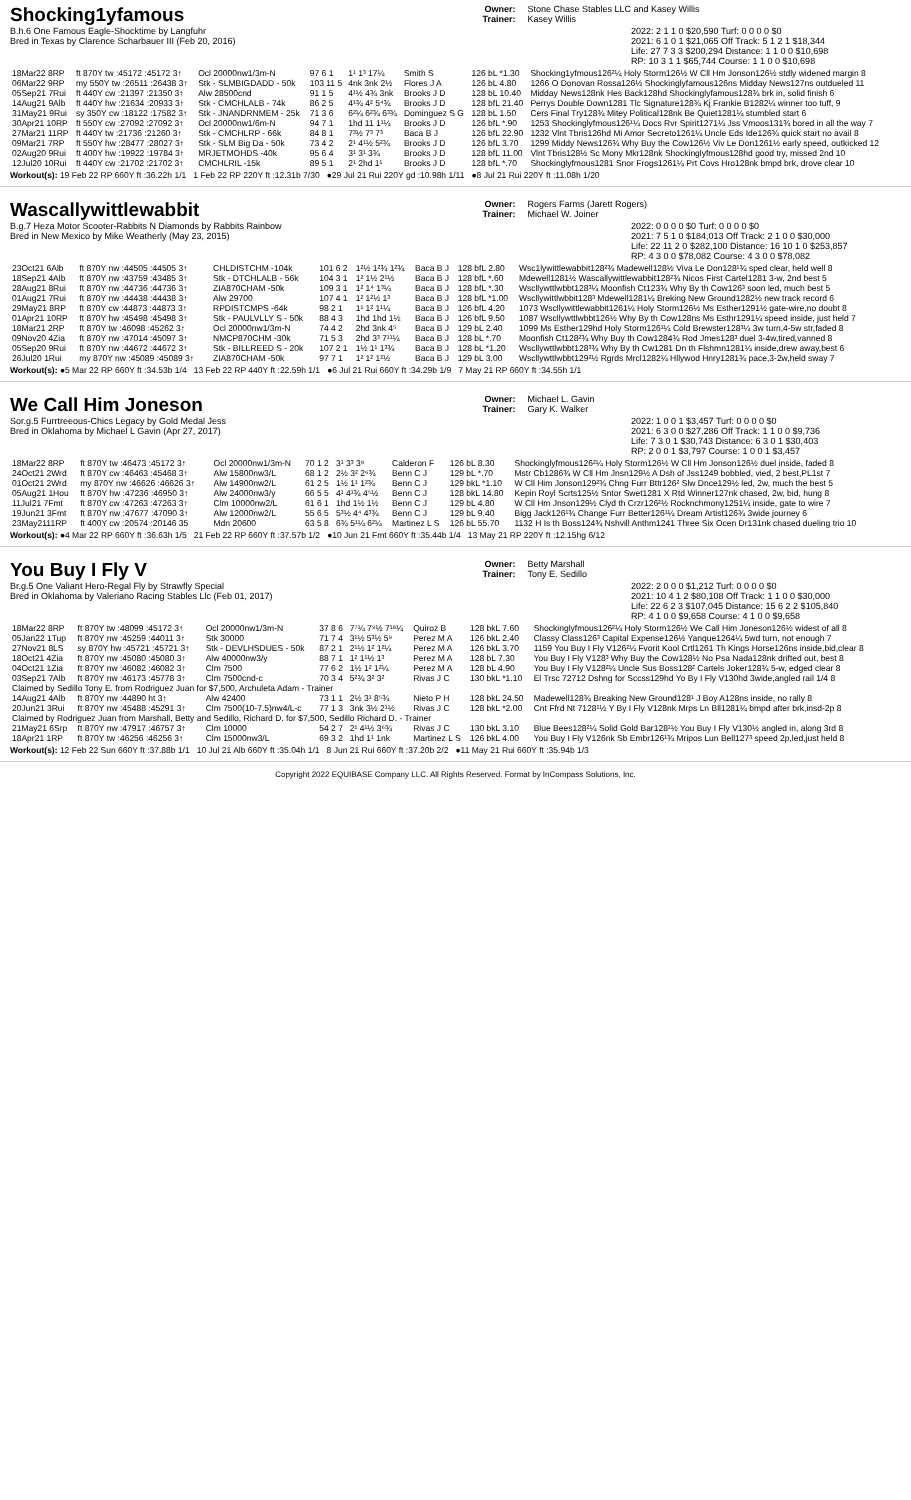Shocking1yfamous
Owner: Stone Chase Stables LLC and Kasey Willis
Trainer: Kasey Willis
B.h.6 One Famous Eagle-Shocktime by Langfuhr
Bred in Texas by Clarence Scharbauer III (Feb 20, 2016)
2022: 2 1 1 0 $20,590 Turf: 0 0 0 0 $0
2021: 6 1 0 1 $21,065 Off Track: 5 1 2 1 $18,344
Life: 27 7 3 3 $200,294 Distance: 1 1 0 0 $10,698
RP: 10 3 1 1 $65,744 Course: 1 1 0 0 $10,698
| 18Mar22 8RP | ft 870Y tw :45172 :45172 3↑ | Ocl 20000nw1/3m-N | 97 6 1 | 1¹ 1³ 17¼ | Smith S | 126 bL *1.30 | Shocking1yfmous126²¼ Holy Storm126½ W Cll Hm Jonson126½ stdly widened margin 8 |
| 06Mar22 9RP | my 550Y tw :26511 :26438 3↑ | Stk - SLMBIGDADD - 50k | 103 11 5 | 4nk 3nk 2½ | Flores J A | 126 bL 4.80 | 1266 O Donovan Rossa126½ Shockinglyfamous126ns Midday News127ns outdueled 11 |
| 05Sep21 7Rui | ft 440Y cw :21397 :21350 3↑ | Alw 28500cnd | 91 1 5 | 4¹½ 4¾ 3nk | Brooks J D | 128 bL 10.40 | Midday News128nk Hes Back128hd Shockinglyfamous128¾ brk in, solid finish 6 |
| 14Aug21 9Alb | ft 440Y hw :21634 :20933 3↑ | Stk - CMCHLALB - 74k | 86 2 5 | 4¹¾ 4² 5⁴¾ | Brooks J D | 128 bfL 21.40 | Perrys Double Down1281 Tlc Signature128¾ Kj Frankie B1282¼ winner too tuff, 9 |
| 31May21 9Rui | sy 350Y cw :18122 :17582 3↑ | Stk - JNANDRNMEM - 25k | 71 3 6 | 6²¼ 6²¾ 6³¾ | Dominguez S G | 128 bL 1.50 | Cers Final Try128¾ Mitey Political128nk Be Quiet1281¼ stumbled start 6 |
| 30Apr21 10RP | ft 550Y cw :27092 :27092 3↑ | Ocl 20000nw1/6m-N | 94 7 1 | 1hd 11 1¹¼ | Brooks J D | 126 bfL *.90 | 1253 Shockinglyfmous126¹¼ Docs Rvr Spirit1271¼ Jss Vmoos131¾ bored in all the way 7 |
| 27Mar21 11RP | ft 440Y tw :21736 :21260 3↑ | Stk - CMCHLRP - 66k | 84 8 1 | 7³½ 7³ 7³ | Baca B J | 126 bfL 22.90 | 1232 Vlnt Tbris126hd Mi Amor Secreto1261¼ Uncle Eds Ide126¾ quick start no avail 8 |
| 09Mar21 7RP | ft 550Y hw :28477 :28027 3↑ | Stk - SLM Big Da - 50k | 73 4 2 | 2¹ 4¹½ 5²¾ | Brooks J D | 126 bfL 3.70 | 1299 Middy News126¾ Why Buy the Cow126½ Viv Le Don1261½ early speed, outkicked 12 |
| 02Aug20 9Rui | ft 400Y hw :19922 :19784 3↑ | MRJETMOHDS -40k | 95 6 4 | 3¹ 3¹ 3¾ | Brooks J D | 128 bfL 11.00 | Vlnt Tbris128½ Sc Mony Mkr128nk Shockinglyfmous128hd good try, missed 2nd 10 |
| 12Jul20 10Rui | ft 440Y cw :21702 :21702 3↑ | CMCHLRIL -15k | 89 5 1 | 2¹ 2hd 1¹ | Brooks J D | 128 bfL *.70 | Shockinglyfmous1281 Snor Frogs1261¼ Prt Covs Hro128nk bmpd brk, drove clear 10 |
Workout(s): 19 Feb 22 RP 660Y ft :36.22h 1/1 1 Feb 22 RP 220Y ft :12.31b 7/30 ●29 Jul 21 Rui 220Y gd :10.98h 1/11 ●8 Jul 21 Rui 220Y ft :11.08h 1/20
Wascallywittlewabbit
Owner: Rogers Farms (Jarett Rogers)
Trainer: Michael W. Joiner
B.g.7 Heza Motor Scooter-Rabbits N Diamonds by Rabbits Rainbow
Bred in New Mexico by Mike Weatherly (May 23, 2015)
2022: 0 0 0 0 $0 Turf: 0 0 0 0 $0
2021: 7 5 1 0 $184,013 Off Track: 2 1 0 0 $30,000
Life: 22 11 2 0 $282,100 Distance: 16 10 1 0 $253,857
RP: 4 3 0 0 $78,082 Course: 4 3 0 0 $78,082
| 23Oct21 6Alb | ft 870Y nw :44505 :44505 3↑ | CHLDISTCHM -104k | 101 6 2 | 1²½ 1²¾ 1²¾ | Baca B J | 128 bfL 2.80 | Wsc1lywittlewabbit128²¾ Madewell128½ Viva Le Don128¹¾ sped clear, held well 8 |
| 18Sep21 4Alb | ft 870Y nw :43759 :43485 3↑ | Stk - DTCHLALB - 56k | 104 3 1 | 1² 1½ 2¹½ | Baca B J | 128 bfL *.60 | Mdewell1281½ Wascallywittlewabbit128²¾ Nicos First Cartel1281 3-w, 2nd best 5 |
| 28Aug21 8Rui | ft 870Y nw :44736 :44736 3↑ | ZIA870CHAM -50k | 109 3 1 | 1² 1⁴ 1³¼ | Baca B J | 128 bfL *.30 | Wscllywttlwbbt128³¼ Moonfish Ct123¾ Why By th Cow126³ soon led, much best 5 |
| 01Aug21 7Rui | ft 870Y nw :44438 :44438 3↑ | Alw 29700 | 107 4 1 | 1² 1²½ 1³ | Baca B J | 128 bfL *1.00 | Wscllywittlwbbit128³ Mdewell1281¼ Breking New Ground1282½ new track record 6 |
| 29May21 8RP | ft 870Y cw :44873 :44873 3↑ | RPDISTCMPS -64k | 98 2 1 | 1¹ 1² 1¹¼ | Baca B J | 126 bfL 4.20 | 1073 Wscllywittlewabbit1261¼ Holy Storm126½ Ms Esther1291½ gate-wire,no doubt 8 |
| 01Apr21 10RP | ft 870Y hw :45498 :45498 3↑ | Stk - PAULVLLY S - 50k | 88 4 3 | 1hd 1hd 1½ | Baca B J | 126 bfL 9.50 | 1087 Wscllywttlwbbt126½ Why By th Cow128ns Ms Esthr1291¼ speed inside, just held 7 |
| 18Mar21 2RP | ft 870Y tw :46098 :45262 3↑ | Ocl 20000nw1/3m-N | 74 4 2 | 2hd 3nk 4⁵ | Baca B J | 129 bL 2.40 | 1099 Ms Esther129hd Holy Storm126¹¼ Cold Brewster128³¼ 3w turn,4-5w str,faded 8 |
| 09Nov20 4Zia | ft 870Y nw :47014 :45097 3↑ | NMCP870CHM -30k | 71 5 3 | 2hd 3³ 7¹¹¼ | Baca B J | 128 bL *.70 | Moonfish Ct128²¾ Why Buy th Cow1284¾ Rod Jmes128³ duel 3-4w,tired,vanned 8 |
| 05Sep20 9Rui | ft 870Y nw :44672 :44672 3↑ | Stk - BILLREED S - 20k | 107 2 1 | 1½ 1¹ 1³¾ | Baca B J | 128 bL *1.20 | Wscllywttlwbbt128³¾ Why By th Cw1281 Dn th Flshmn1281¼ inside,drew away,best 6 |
| 26Jul20 1Rui | my 870Y nw :45089 :45089 3↑ | ZIA870CHAM -50k | 97 7 1 | 1² 1² 1²½ | Baca B J | 129 bL 3.00 | Wscllywttlwbbt129²½ Rgrds Mrcl1282¼ Hllywod Hnry1281¾ pace,3-2w,held sway 7 |
Workout(s): ●5 Mar 22 RP 660Y ft :34.53b 1/4 13 Feb 22 RP 440Y ft :22.59h 1/1 ●6 Jul 21 Rui 660Y ft :34.29b 1/9 7 May 21 RP 660Y ft :34.55h 1/1
We Call Him Joneson
Owner: Michael L. Gavin
Trainer: Gary K. Walker
Sor.g.5 Furrtreeous-Chics Legacy by Gold Medal Jess
Bred in Oklahoma by Michael L Gavin (Apr 27, 2017)
2022: 1 0 0 1 $3,457 Turf: 0 0 0 0 $0
2021: 6 3 0 0 $27,286 Off Track: 1 1 0 0 $9,736
Life: 7 3 0 1 $30,743 Distance: 6 3 0 1 $30,403
RP: 2 0 0 1 $3,797 Course: 1 0 0 1 $3,457
| 18Mar22 8RP | ft 870Y tw :46473 :45172 3↑ | Ocl 20000nw1/3m-N | 70 1 2 | 3¹ 3³ 3⁸ | Calderon F | 126 bL 8.30 | Shockinglyfmous126²¼ Holy Storm126½ W Cll Hm Jonson126½ duel inside, faded 8 |
| 24Oct21 2Wrd | ft 870Y cw :46463 :45468 3↑ | Alw 15800nw3/L | 68 1 2 | 2½ 3² 2⁶¾ | Benn C J | 129 bL *.70 | Mstr Cb1286¾ W Cll Hm Jnsn129½ A Dsh of Jss1249 bobbled, vied, 2 best,PL1st 7 |
| 01Oct21 2Wrd | my 870Y nw :46626 :46626 3↑ | Alw 14900nw2/L | 61 2 5 | 1½ 1¹ 1²¾ | Benn C J | 129 bkL *1.10 | W Cll Him Jonson129²¾ Chng Furr Bttr126² Slw Dnce129½ led, 2w, much the best 5 |
| 05Aug21 1Hou | ft 870Y hw :47236 :46950 3↑ | Alw 24000nw3/y | 66 5 5 | 4¹ 4¹¾ 4⁵½ | Benn C J | 128 bkL 14.80 | Kepin Royl Scrts125½ Sntor Swet1281 X Rtd Winner127nk chased, 2w, bid, hung 8 |
| 11Jul21 7Fmt | ft 870Y cw :47263 :47263 3↑ | Clm 10000nw2/L | 61 6 1 | 1hd 1½ 1½ | Benn C J | 129 bL 4.80 | W Cll Hm Jnson129½ Clyd th Crzr126²½ Rocknchmony1251¼ inside, gate to wire 7 |
| 19Jun21 3Fmt | ft 870Y nw :47677 :47090 3↑ | Alw 12000nw2/L | 55 6 5 | 5³½ 4⁴ 4³¾ | Benn C J | 129 bL 9.40 | Bigg Jack126¹¾ Change Furr Better126¹¼ Dream Artist126¾ 3wide journey 6 |
| 23May2111RP | ft 400Y cw :20574 :20146 35 | Mdn 20600 | 63 5 8 | 6¾ 5¹¼ 6²¼ | Martinez L S | 126 bL 55.70 | 1132 H Is th Boss124¾ Nshvill Anthm1241 Three Six Ocen Dr131nk chased dueling trio 10 |
Workout(s): ●4 Mar 22 RP 660Y ft :36.63h 1/5 21 Feb 22 RP 660Y ft :37.57b 1/2 ●10 Jun 21 Fmt 660Y ft :35.44b 1/4 13 May 21 RP 220Y ft :12.15hg 6/12
You Buy I Fly V
Owner: Betty Marshall
Trainer: Tony E. Sedillo
Br.g.5 One Valiant Hero-Regal Fly by Strawfly Special
Bred in Oklahoma by Valeriano Racing Stables Llc (Feb 01, 2017)
2022: 2 0 0 0 $1,212 Turf: 0 0 0 0 $0
2021: 10 4 1 2 $80,108 Off Track: 1 1 0 0 $30,000
Life: 22 6 2 3 $107,045 Distance: 15 6 2 2 $105,840
RP: 4 1 0 0 $9,658 Course: 4 1 0 0 $9,658
| 18Mar22 8RP | ft 870Y tw :48099 :45172 3↑ | Ocl 20000nw1/3m-N | 37 8 6 | 7⁷¼ 7⁹½ 7¹⁸¼ | Quiroz B | 128 bkL 7.60 | Shockinglyfmous126²¼ Holy Storm126½ We Call Him Joneson126½ widest of all 8 |
| 05Jan22 1Tup | ft 870Y nw :45259 :44011 3↑ | Stk 30000 | 71 7 4 | 3¹½ 5³½ 5⁹ | Perez M A | 126 bkL 2.40 | Classy Class126³ Capital Expense126½ Yanque1264¼ 5wd turn, not enough 7 |
| 27Nov21 8LS | sy 870Y hw :45721 :45721 3↑ | Stk - DEVLHSDUES - 50k | 87 2 1 | 2¹½ 1² 1²¼ | Perez M A | 126 bkL 3.70 | 1159 You Buy I Fly V126²¼ Fvorit Kool Crtl1261 Th Kings Horse126ns inside,bid,clear 8 |
| 18Oct21 4Zia | ft 870Y nw :45080 :45080 3↑ | Alw 40000nw3/y | 88 7 1 | 1² 1¹½ 1³ | Perez M A | 128 bL 7.30 | You Buy I Fly V128³ Why Buy the Cow128½ No Psa Nada128nk drifted out, best 8 |
| 04Oct21 1Zia | ft 870Y nw :46082 :46082 3↑ | Clm 7500 | 77 6 2 | 1½ 1² 1²¼ | Perez M A | 128 bL 4.90 | You Buy I Fly V128²¼ Uncle Sus Boss128² Cartels Joker128¾ 5-w, edged clear 8 |
| 03Sep21 7Alb | ft 870Y nw :46173 :45778 3↑ | Clm 7500cnd-c | 70 3 4 | 5²¾ 3² 3² | Rivas J C | 130 bkL *1.10 | El Trsc 72712 Dshng for Sccss129hd Yo By I Fly V130hd 3wide,angled rail 1/4 8 |
| Claimed by Sedillo Tony E. from Rodriguez Juan for $7,500, Archuleta Adam - Trainer | | | | | | | |
| 14Aug21 4Alb | ft 870Y nw :44890 ht 3↑ | Alw 42400 | 73 1 1 | 2½ 3¹ 8⁵¾ | Nieto P H | 128 bkL 24.50 | Madewell128¾ Breaking New Ground128¹ J Boy A128ns inside, no rally 8 |
| 20Jun21 3Rui | ft 870Y nw :45488 :45291 3↑ | Clm 7500(10-7.5)nw4/L-c | 77 1 3 | 3nk 3½ 2¹½ | Rivas J C | 128 bkL *2.00 | Cnt Ffrd Nt 7128¹½ Y By I Fly V128nk Mrps Ln Bll1281¼ bmpd after brk,insd-2p 8 |
| Claimed by Rodriguez Juan from Marshall, Betty and Sedillo, Richard D. for $7,500, Sedillo Richard D. - Trainer | | | | | | | |
| 21May21 6Srp | ft 870Y nw :47917 :46757 3↑ | Clm 10000 | 54 2 7 | 2¹ 4¹½ 3⁶¾ | Rivas J C | 130 bkL 3.10 | Blue Bees128²¼ Solid Gold Bar128¹½ You Buy I Fly V130½ angled in, along 3rd 8 |
| 18Apr21 1RP | ft 870Y tw :46256 :46256 3↑ | Clm 15000nw3/L | 69 3 2 | 1hd 1¹ 1nk | Martinez L S | 126 bkL 4.00 | You Buy I Fly V126nk Sb Embr126¹¾ Mripos Lun Bell127³ speed 2p,led,just held 8 |
Workout(s): 12 Feb 22 Sun 660Y ft :37.88b 1/1 10 Jul 21 Alb 660Y ft :35.04h 1/1 8 Jun 21 Rui 660Y ft :37.20b 2/2 ●11 May 21 Rui 660Y ft :35.94b 1/3
Copyright 2022 EQUIBASE Company LLC. All Rights Reserved. Format by InCompass Solutions, Inc.